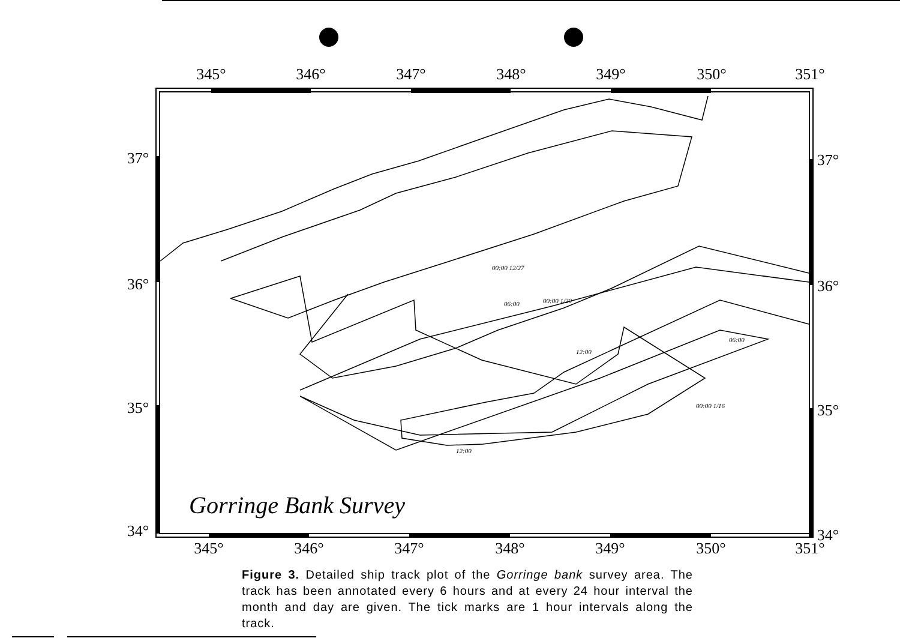345°
346°
347°
348°
349°
350°
351°
345°
346°
347°
348°
349°
350°
351°
37°
36°
35°
34°
37°
36°
35°
34°
Gorringe Bank Survey
00:00 12/27
06:00
12:00
00:00 1/16
12:00
06:00
00:00 1/20
Figure 3. Detailed ship track plot of the Gorringe bank survey area. The track has been annotated every 6 hours and at every 24 hour interval the month and day are given. The tick marks are 1 hour intervals along the track.